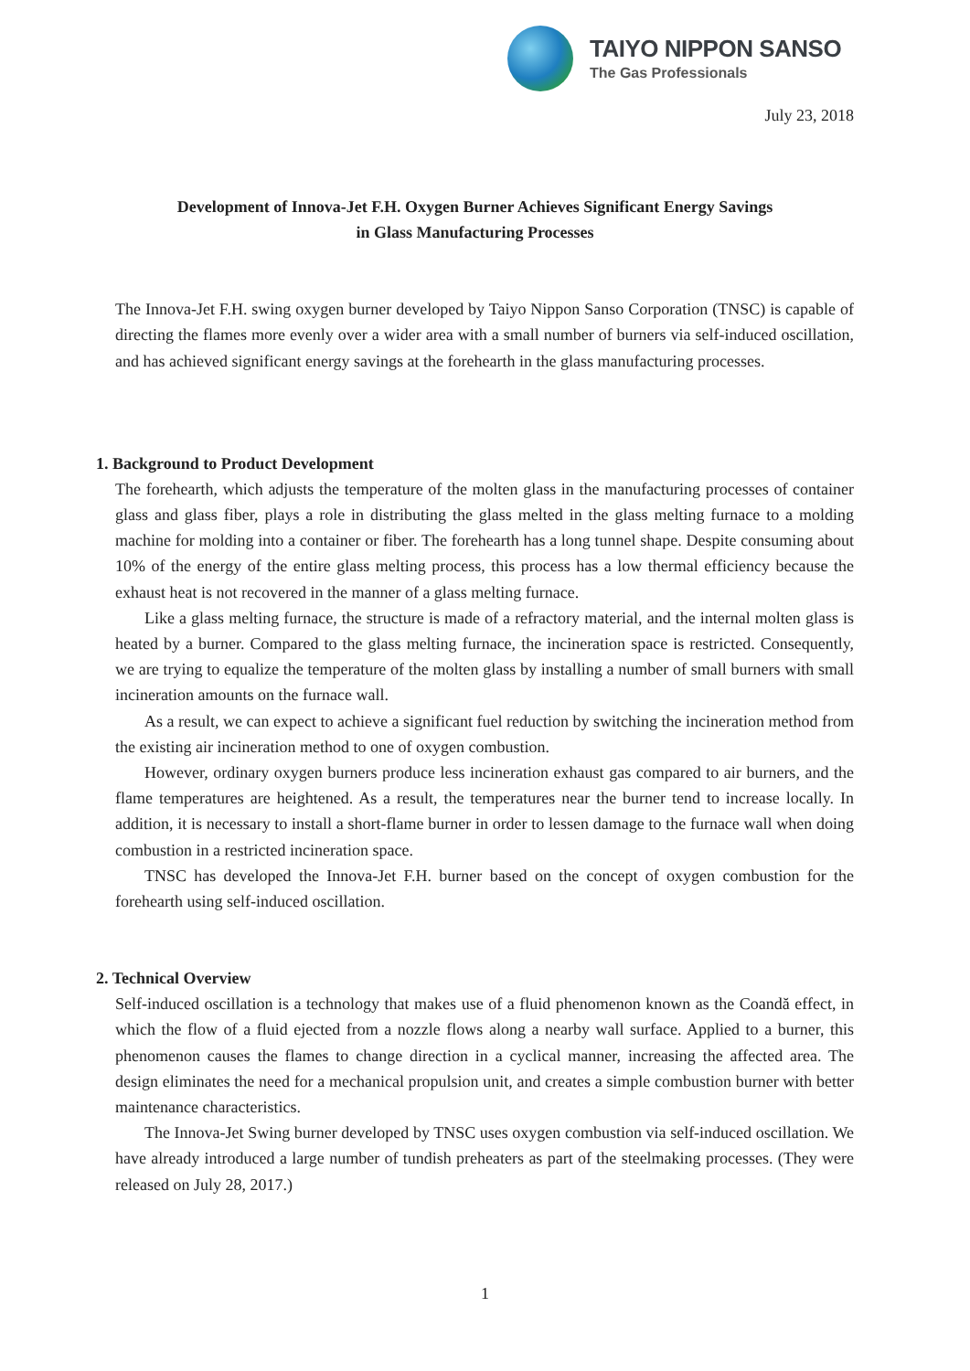TAIYO NIPPON SANSO
The Gas Professionals
July 23, 2018
Development of Innova-Jet F.H. Oxygen Burner Achieves Significant Energy Savings
in Glass Manufacturing Processes
The Innova-Jet F.H. swing oxygen burner developed by Taiyo Nippon Sanso Corporation (TNSC) is capable of directing the flames more evenly over a wider area with a small number of burners via self-induced oscillation, and has achieved significant energy savings at the forehearth in the glass manufacturing processes.
1. Background to Product Development
The forehearth, which adjusts the temperature of the molten glass in the manufacturing processes of container glass and glass fiber, plays a role in distributing the glass melted in the glass melting furnace to a molding machine for molding into a container or fiber. The forehearth has a long tunnel shape. Despite consuming about 10% of the energy of the entire glass melting process, this process has a low thermal efficiency because the exhaust heat is not recovered in the manner of a glass melting furnace.
Like a glass melting furnace, the structure is made of a refractory material, and the internal molten glass is heated by a burner. Compared to the glass melting furnace, the incineration space is restricted. Consequently, we are trying to equalize the temperature of the molten glass by installing a number of small burners with small incineration amounts on the furnace wall.
As a result, we can expect to achieve a significant fuel reduction by switching the incineration method from the existing air incineration method to one of oxygen combustion.
However, ordinary oxygen burners produce less incineration exhaust gas compared to air burners, and the flame temperatures are heightened. As a result, the temperatures near the burner tend to increase locally. In addition, it is necessary to install a short-flame burner in order to lessen damage to the furnace wall when doing combustion in a restricted incineration space.
TNSC has developed the Innova-Jet F.H. burner based on the concept of oxygen combustion for the forehearth using self-induced oscillation.
2. Technical Overview
Self-induced oscillation is a technology that makes use of a fluid phenomenon known as the Coandă effect, in which the flow of a fluid ejected from a nozzle flows along a nearby wall surface. Applied to a burner, this phenomenon causes the flames to change direction in a cyclical manner, increasing the affected area. The design eliminates the need for a mechanical propulsion unit, and creates a simple combustion burner with better maintenance characteristics.
The Innova-Jet Swing burner developed by TNSC uses oxygen combustion via self-induced oscillation. We have already introduced a large number of tundish preheaters as part of the steelmaking processes. (They were released on July 28, 2017.)
1